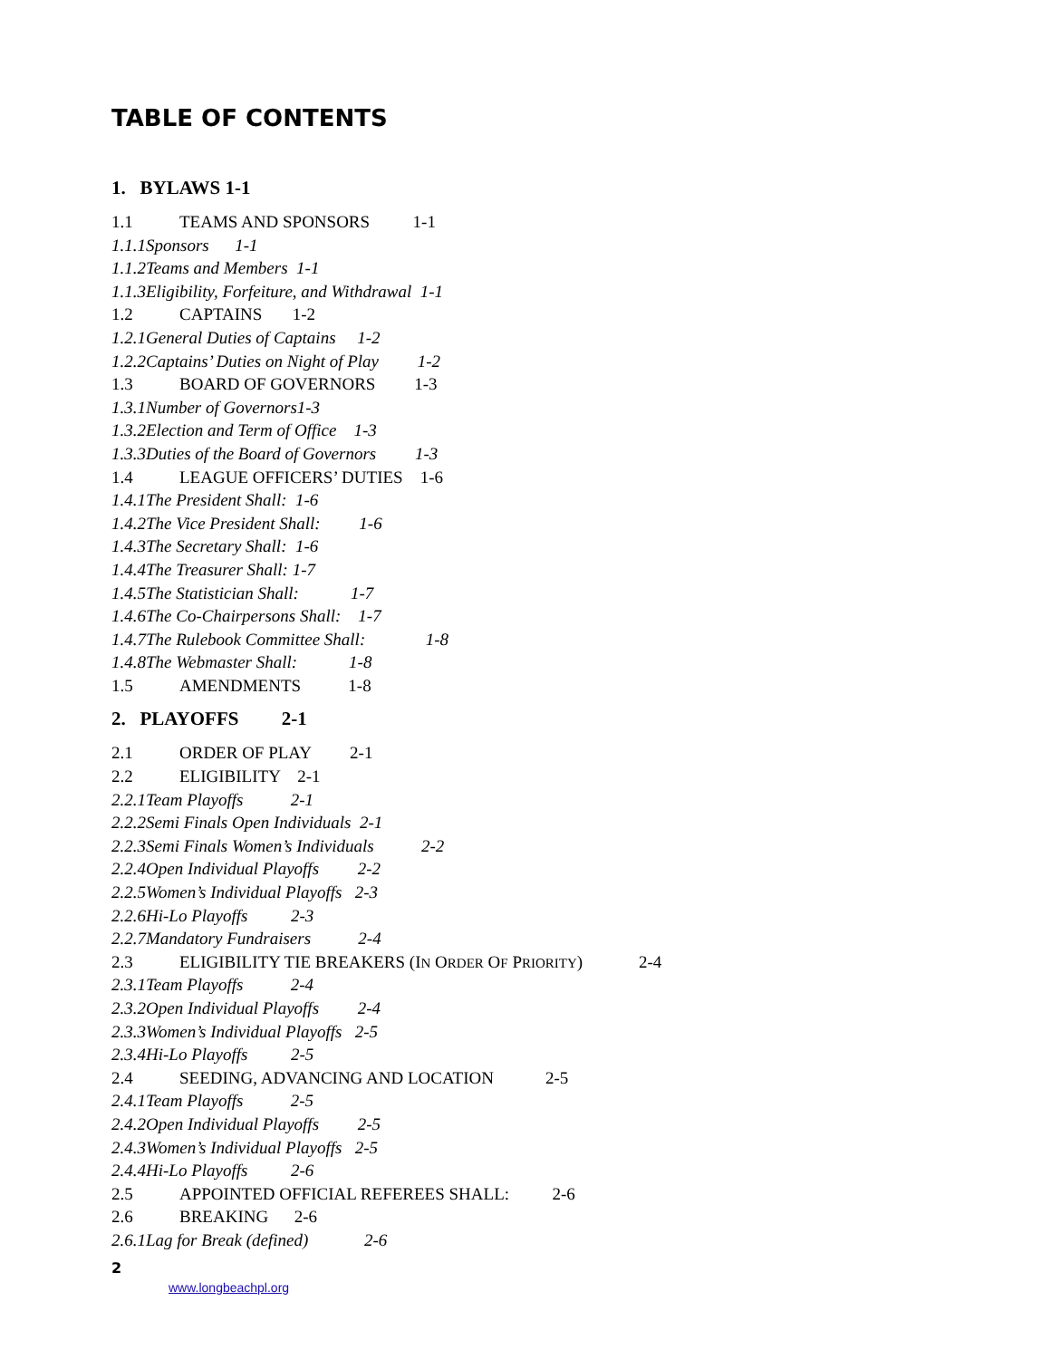TABLE OF CONTENTS
1. BYLAWS 1-1
1.1 TEAMS AND SPONSORS 1-1
1.1.1Sponsors 1-1
1.1.2Teams and Members 1-1
1.1.3Eligibility, Forfeiture, and Withdrawal 1-1
1.2 CAPTAINS 1-2
1.2.1General Duties of Captains 1-2
1.2.2Captains’ Duties on Night of Play 1-2
1.3 BOARD OF GOVERNORS 1-3
1.3.1Number of Governors1-3
1.3.2Election and Term of Office 1-3
1.3.3Duties of the Board of Governors 1-3
1.4 LEAGUE OFFICERS’ DUTIES 1-6
1.4.1The President Shall: 1-6
1.4.2The Vice President Shall: 1-6
1.4.3The Secretary Shall: 1-6
1.4.4The Treasurer Shall: 1-7
1.4.5The Statistician Shall: 1-7
1.4.6The Co-Chairpersons Shall: 1-7
1.4.7The Rulebook Committee Shall: 1-8
1.4.8The Webmaster Shall: 1-8
1.5 AMENDMENTS 1-8
2. PLAYOFFS 2-1
2.1 ORDER OF PLAY 2-1
2.2 ELIGIBILITY 2-1
2.2.1Team Playoffs 2-1
2.2.2Semi Finals Open Individuals 2-1
2.2.3Semi Finals Women’s Individuals 2-2
2.2.4Open Individual Playoffs 2-2
2.2.5Women’s Individual Playoffs 2-3
2.2.6Hi-Lo Playoffs 2-3
2.2.7Mandatory Fundraisers 2-4
2.3 ELIGIBILITY TIE BREAKERS (IN ORDER OF PRIORITY) 2-4
2.3.1Team Playoffs 2-4
2.3.2Open Individual Playoffs 2-4
2.3.3Women’s Individual Playoffs 2-5
2.3.4Hi-Lo Playoffs 2-5
2.4 SEEDING, ADVANCING AND LOCATION 2-5
2.4.1Team Playoffs 2-5
2.4.2Open Individual Playoffs 2-5
2.4.3Women’s Individual Playoffs 2-5
2.4.4Hi-Lo Playoffs 2-6
2.5 APPOINTED OFFICIAL REFEREES SHALL: 2-6
2.6 BREAKING 2-6
2.6.1Lag for Break (defined) 2-6
2
www.longbeachpl.org